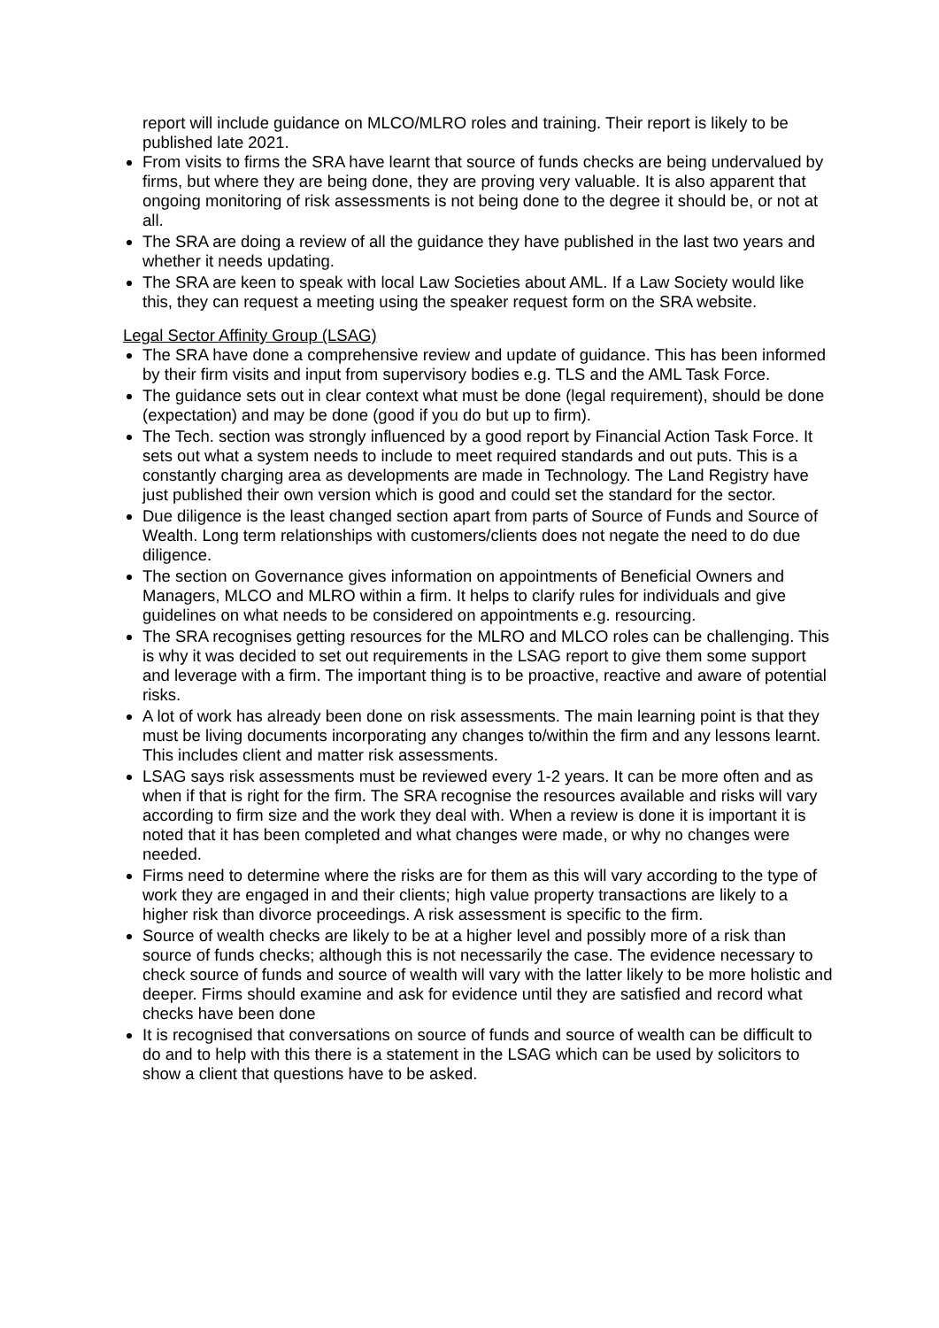report will include guidance on MLCO/MLRO roles and training. Their report is likely to be published late 2021.
From visits to firms the SRA have learnt that source of funds checks are being undervalued by firms, but where they are being done, they are proving very valuable. It is also apparent that ongoing monitoring of risk assessments is not being done to the degree it should be, or not at all.
The SRA are doing a review of all the guidance they have published in the last two years and whether it needs updating.
The SRA are keen to speak with local Law Societies about AML. If a Law Society would like this, they can request a meeting using the speaker request form on the SRA website.
Legal Sector Affinity Group (LSAG)
The SRA have done a comprehensive review and update of guidance. This has been informed by their firm visits and input from supervisory bodies e.g. TLS and the AML Task Force.
The guidance sets out in clear context what must be done (legal requirement), should be done (expectation) and may be done (good if you do but up to firm).
The Tech. section was strongly influenced by a good report by Financial Action Task Force. It sets out what a system needs to include to meet required standards and out puts. This is a constantly charging area as developments are made in Technology. The Land Registry have just published their own version which is good and could set the standard for the sector.
Due diligence is the least changed section apart from parts of Source of Funds and Source of Wealth. Long term relationships with customers/clients does not negate the need to do due diligence.
The section on Governance gives information on appointments of Beneficial Owners and Managers, MLCO and MLRO within a firm. It helps to clarify rules for individuals and give guidelines on what needs to be considered on appointments e.g. resourcing.
The SRA recognises getting resources for the MLRO and MLCO roles can be challenging. This is why it was decided to set out requirements in the LSAG report to give them some support and leverage with a firm. The important thing is to be proactive, reactive and aware of potential risks.
A lot of work has already been done on risk assessments. The main learning point is that they must be living documents incorporating any changes to/within the firm and any lessons learnt. This includes client and matter risk assessments.
LSAG says risk assessments must be reviewed every 1-2 years. It can be more often and as when if that is right for the firm. The SRA recognise the resources available and risks will vary according to firm size and the work they deal with. When a review is done it is important it is noted that it has been completed and what changes were made, or why no changes were needed.
Firms need to determine where the risks are for them as this will vary according to the type of work they are engaged in and their clients; high value property transactions are likely to a higher risk than divorce proceedings. A risk assessment is specific to the firm.
Source of wealth checks are likely to be at a higher level and possibly more of a risk than source of funds checks; although this is not necessarily the case. The evidence necessary to check source of funds and source of wealth will vary with the latter likely to be more holistic and deeper. Firms should examine and ask for evidence until they are satisfied and record what checks have been done
It is recognised that conversations on source of funds and source of wealth can be difficult to do and to help with this there is a statement in the LSAG which can be used by solicitors to show a client that questions have to be asked.